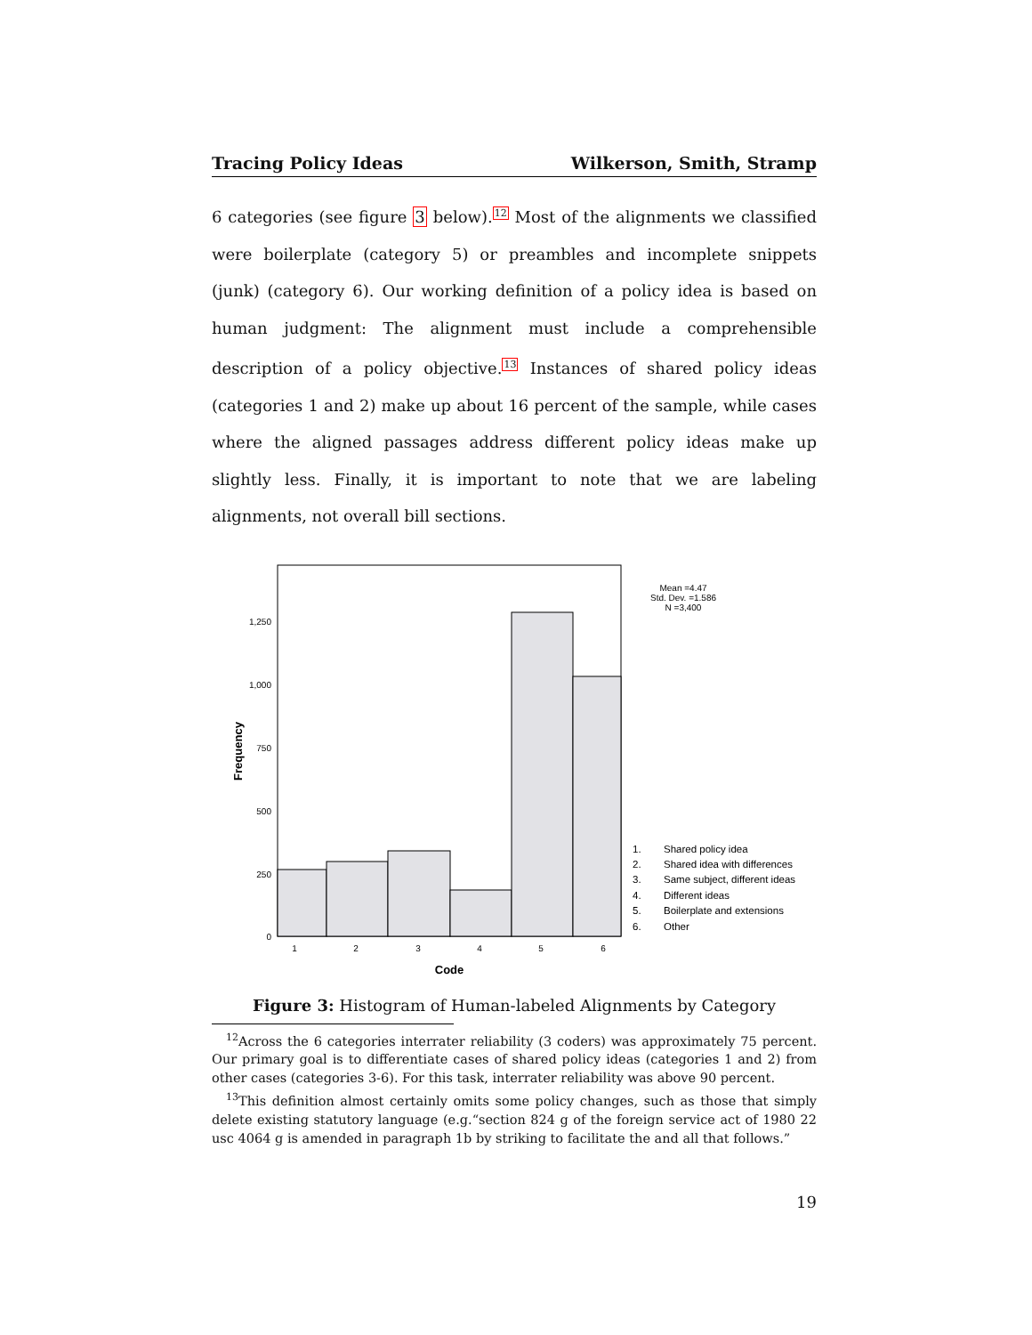Tracing Policy Ideas Wilkerson, Smith, Stramp
6 categories (see figure 3 below).<sup>12</sup> Most of the alignments we classified were boilerplate (category 5) or preambles and incomplete snippets (junk) (category 6). Our working definition of a policy idea is based on human judgment: The alignment must include a comprehensible description of a policy objective.<sup>13</sup> Instances of shared policy ideas (categories 1 and 2) make up about 16 percent of the sample, while cases where the aligned passages address different policy ideas make up slightly less. Finally, it is important to note that we are labeling alignments, not overall bill sections.
1,250
1,000
750
500
250
0
1
2
3
4
5
6
Code
Frequency
Mean =4.47
Std. Dev. =1.586
N =3,400
1.
Shared policy idea
2.
Shared idea with differences
3.
Same subject, different ideas
4.
Different ideas
5.
Boilerplate and extensions
6.
Other
Figure 3: Histogram of Human-labeled Alignments by Category
<sup>12</sup> Across the 6 categories interrater reliability (3 coders) was approximately 75 percent. Our primary goal is to differentiate cases of shared policy ideas (categories 1 and 2) from other cases (categories 3-6). For this task, interrater reliability was above 90 percent.
<sup>13</sup> This definition almost certainly omits some policy changes, such as those that simply delete existing statutory language (e.g.“section 824 g of the foreign service act of 1980 22 usc 4064 g is amended in paragraph 1b by striking to facilitate the and all that follows.”
19